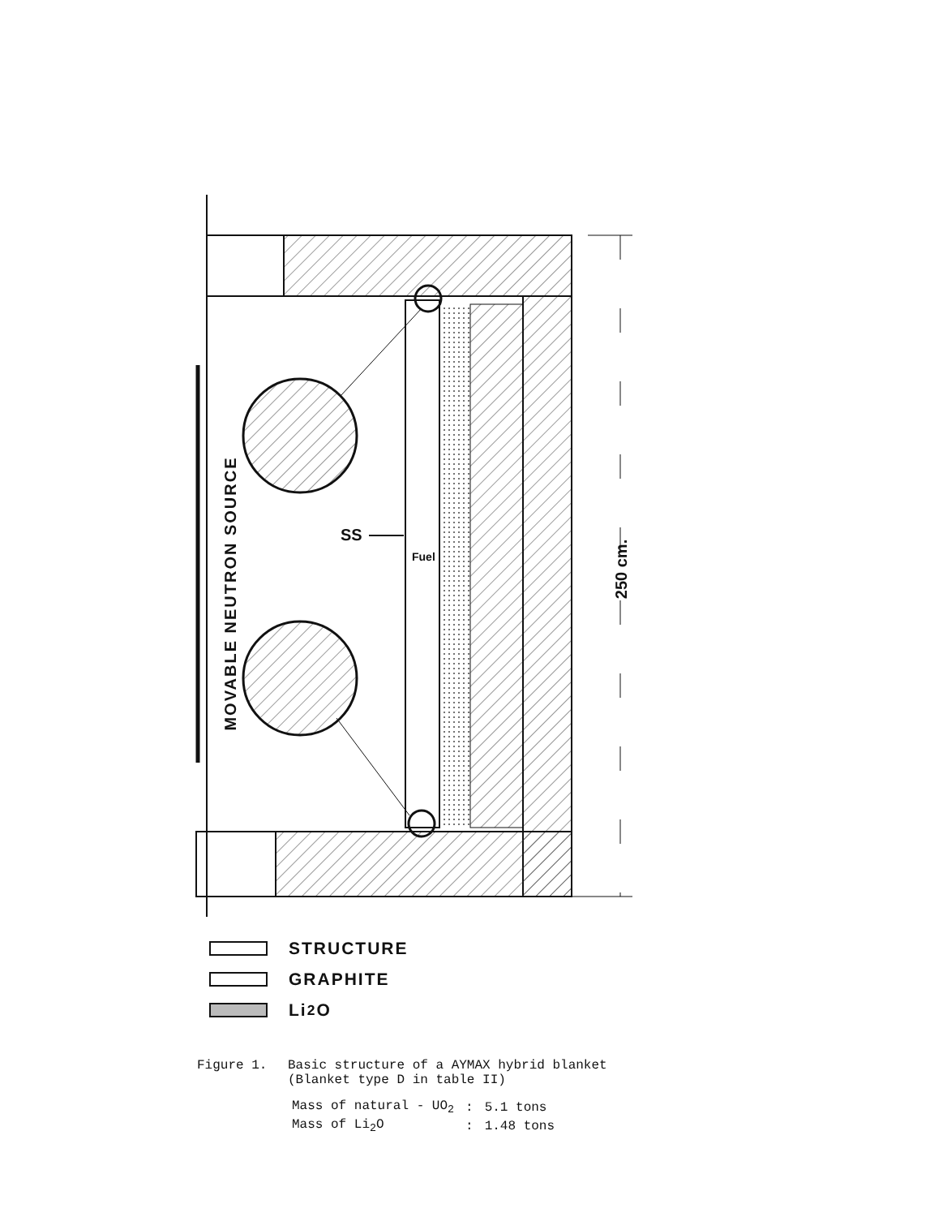SS
Fuel
MOVABLE NEUTRON SOURCE
250 cm.
STRUCTURE
GRAPHITE
Li<sub>2</sub> O
Figure 1. Basic structure of a AYMAX hybrid blanket
(Blanket type D in table II)
| Mass of natural - UO<sub>2</sub> | : | 5.1 tons |
| Mass of Li<sub>2</sub>O | : | 1.48 tons |